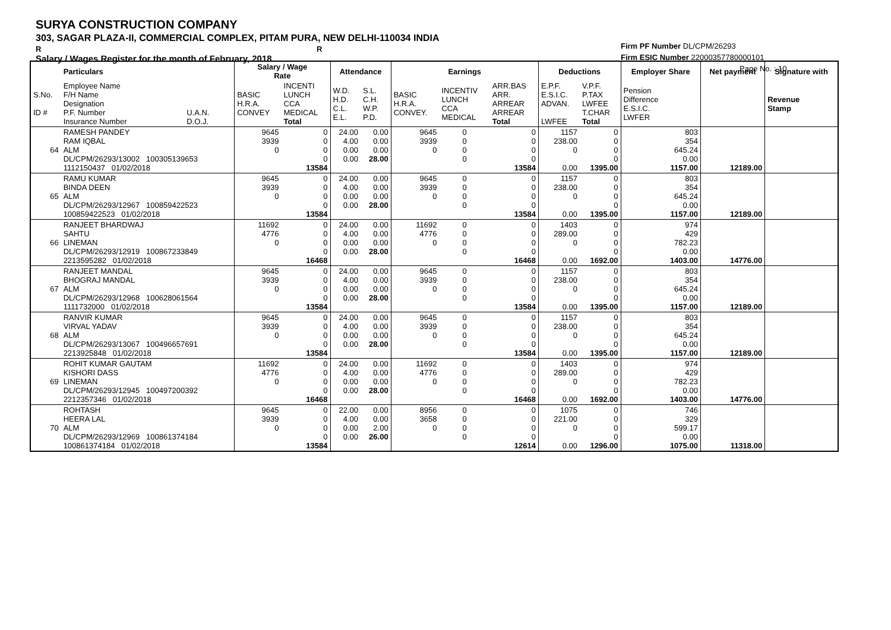SURYA CONSTRUCTION COMPANY
303, SAGAR PLAZA-II, COMMERCIAL COMPLEX, PITAM PURA, NEW DELHI-110034 INDIA
R R
Salary / Wages Register for the month of February, 2018
Firm PF Number DL/CPM/26293
Firm ESIC Number 22000357780000101
Page No. : 10
| | Particulars | | Salary / Wage Rate | | Attendance | | Earnings | | | Deductions | | Employer Share | Net payment | Signature with |
| --- | --- | --- | --- | --- | --- | --- | --- | --- | --- | --- | --- | --- | --- | --- |
| S.No. ID # | Employee Name F/H Name Designation P.F. Number Insurance Number | U.A.N. D.O.J. | BASIC H.R.A. CONVEY | INCENTI LUNCH CCA MEDICAL Total | W.D. H.D. C.L. E.L. | S.L. C.H. W.P. P.D. | BASIC H.R.A. CONVEY. | INCENTIV LUNCH CCA MEDICAL | ARR.BAS ARR. ARREAR ARREAR Total | E.P.F. E.S.I.C. ADVAN. LWFEE | V.P.F. P.TAX LWFEE T.CHAR Total | Pension Difference E.S.I.C. LWFER | | Revenue Stamp |
| 64 | RAMESH PANDEY RAM IQBAL ALM DL/CPM/26293/13002 100305139653 1112150437 01/02/2018 | | 9645 3939 0 | 0 0 0 0 13584 | 24.00 4.00 0.00 0.00 | 0.00 0.00 0.00 28.00 | 9645 3939 0 | 0 0 0 0 | 0 0 0 0 13584 | 1157 238.00 0 0.00 | 0 0 0 0 1395.00 | 803 354 645.24 0.00 1157.00 | 12189.00 | |
| 65 | RAMU KUMAR BINDA DEEN ALM DL/CPM/26293/12967 100859422523 100859422523 01/02/2018 | | 9645 3939 0 | 0 0 0 0 13584 | 24.00 4.00 0.00 0.00 | 0.00 0.00 0.00 28.00 | 9645 3939 0 | 0 0 0 0 | 0 0 0 0 13584 | 1157 238.00 0 0.00 | 0 0 0 0 1395.00 | 803 354 645.24 0.00 1157.00 | 12189.00 | |
| 66 | RANJEET BHARDWAJ SAHTU LINEMAN DL/CPM/26293/12919 100867233849 2213595282 01/02/2018 | | 11692 4776 0 | 0 0 0 0 16468 | 24.00 4.00 0.00 0.00 | 0.00 0.00 0.00 28.00 | 11692 4776 0 | 0 0 0 0 | 0 0 0 0 16468 | 1403 289.00 0 0.00 | 0 0 0 0 1692.00 | 974 429 782.23 0.00 1403.00 | 14776.00 | |
| 67 | RANJEET MANDAL BHOGRAJ MANDAL ALM DL/CPM/26293/12968 100628061564 1111732000 01/02/2018 | | 9645 3939 0 | 0 0 0 0 13584 | 24.00 4.00 0.00 0.00 | 0.00 0.00 0.00 28.00 | 9645 3939 0 | 0 0 0 0 | 0 0 0 0 13584 | 1157 238.00 0 0.00 | 0 0 0 0 1395.00 | 803 354 645.24 0.00 1157.00 | 12189.00 | |
| 68 | RANVIR KUMAR VIRVAL YADAV ALM DL/CPM/26293/13067 100496657691 2213925848 01/02/2018 | | 9645 3939 0 | 0 0 0 0 13584 | 24.00 4.00 0.00 0.00 | 0.00 0.00 0.00 28.00 | 9645 3939 0 | 0 0 0 0 | 0 0 0 0 13584 | 1157 238.00 0 0.00 | 0 0 0 0 1395.00 | 803 354 645.24 0.00 1157.00 | 12189.00 | |
| 69 | ROHIT KUMAR GAUTAM KISHORI DASS LINEMAN DL/CPM/26293/12945 100497200392 2212357346 01/02/2018 | | 11692 4776 0 | 0 0 0 0 16468 | 24.00 4.00 0.00 0.00 | 0.00 0.00 0.00 28.00 | 11692 4776 0 | 0 0 0 0 | 0 0 0 0 16468 | 1403 289.00 0 0.00 | 0 0 0 0 1692.00 | 974 429 782.23 0.00 1403.00 | 14776.00 | |
| 70 | ROHTASH HEERA LAL ALM DL/CPM/26293/12969 100861374184 100861374184 01/02/2018 | | 9645 3939 0 | 0 0 0 0 13584 | 22.00 4.00 0.00 0.00 | 0.00 0.00 2.00 26.00 | 8956 3658 0 | 0 0 0 0 | 0 0 0 0 12614 | 1075 221.00 0 0.00 | 0 0 0 0 1296.00 | 746 329 599.17 0.00 1075.00 | 11318.00 | |